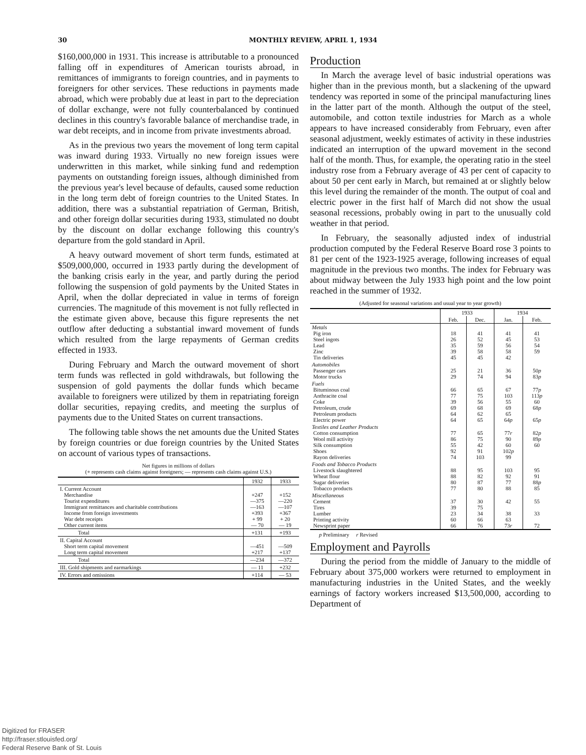30
MONTHLY REVIEW, APRIL 1, 1934
$160,000,000 in 1931. This increase is attributable to a pronounced falling off in expenditures of American tourists abroad, in remittances of immigrants to foreign countries, and in payments to foreigners for other services. These reductions in payments made abroad, which were probably due at least in part to the depreciation of dollar exchange, were not fully counterbalanced by continued declines in this country's favorable balance of merchandise trade, in war debt receipts, and in income from private investments abroad.
As in the previous two years the movement of long term capital was inward during 1933. Virtually no new foreign issues were underwritten in this market, while sinking fund and redemption payments on outstanding foreign issues, although diminished from the previous year's level because of defaults, caused some reduction in the long term debt of foreign countries to the United States. In addition, there was a substantial repatriation of German, British, and other foreign dollar securities during 1933, stimulated no doubt by the discount on dollar exchange following this country's departure from the gold standard in April.
A heavy outward movement of short term funds, estimated at $509,000,000, occurred in 1933 partly during the development of the banking crisis early in the year, and partly during the period following the suspension of gold payments by the United States in April, when the dollar depreciated in value in terms of foreign currencies. The magnitude of this movement is not fully reflected in the estimate given above, because this figure represents the net outflow after deducting a substantial inward movement of funds which resulted from the large repayments of German credits effected in 1933.
During February and March the outward movement of short term funds was reflected in gold withdrawals, but following the suspension of gold payments the dollar funds which became available to foreigners were utilized by them in repatriating foreign dollar securities, repaying credits, and meeting the surplus of payments due to the United States on current transactions.
The following table shows the net amounts due the United States by foreign countries or due foreign countries by the United States on account of various types of transactions.
Net figures in millions of dollars
(+ represents cash claims against foreigners; — represents cash claims against U.S.)
| | 1932 | 1933 |
| --- | --- | --- |
| I. Current Account Merchandise Tourist expenditures Immigrant remittances and charitable contributions Income from foreign investments War debt receipts Other current items | +247 —375 —163 +393 + 99 — 70 | +152 —220 —107 +367 + 20 — 19 |
| Total | +131 | +193 |
| II. Capital Account Short term capital movement Long term capital movement | —451 +217 | —509 +137 |
| Total | —234 | —372 |
| III. Gold shipments and earmarkings | — 11 | +232 |
| IV. Errors and omissions | +114 | — 53 |
Production
In March the average level of basic industrial operations was higher than in the previous month, but a slackening of the upward tendency was reported in some of the principal manufacturing lines in the latter part of the month. Although the output of the steel, automobile, and cotton textile industries for March as a whole appears to have increased considerably from February, even after seasonal adjustment, weekly estimates of activity in these industries indicated an interruption of the upward movement in the second half of the month. Thus, for example, the operating ratio in the steel industry rose from a February average of 43 per cent of capacity to about 50 per cent early in March, but remained at or slightly below this level during the remainder of the month. The output of coal and electric power in the first half of March did not show the usual seasonal recessions, probably owing in part to the unusually cold weather in that period.
In February, the seasonally adjusted index of industrial production computed by the Federal Reserve Board rose 3 points to 81 per cent of the 1923-1925 average, following increases of equal magnitude in the previous two months. The index for February was about midway between the July 1933 high point and the low point reached in the summer of 1932.
(Adjusted for seasonal variations and usual year to year growth)
| | 1933 | | 1934 | |
| --- | --- | --- | --- | --- |
| | Feb. | Dec. | Jan. | Feb. |
| Metals Pig iron Steel ingots Lead Zinc Tin deliveries | 18 26 35 39 45 | 41 52 59 58 45 | 41 45 56 58 42 | 41 53 54 59 |
| Automobiles Passenger cars Motor trucks | 25 29 | 21 74 | 36 94 | 50 p 83 p |
| Fuels Bituminous coal Anthracite coal Coke Petroleum, crude Petroleum products Electric power | 66 77 39 69 64 64 | 65 75 56 68 62 65 | 67 103 55 69 65 64 p | 77 p 113 p 60 68 p 65 p |
| Textiles and Leather Products Cotton consumption Wool mill activity Silk consumption Shoes Rayon deliveries | 77 86 55 92 74 | 65 75 42 91 103 | 77 r 90 60 102 p 99 | 82 p 89 p 60 |
| Foods and Tobacco Products Livestock slaughtered Wheat flour Sugar deliveries Tobacco products | 88 88 80 77 | 95 82 87 80 | 103 92 77 88 | 95 91 88 p 85 |
| Miscellaneous Cement Tires Lumber Printing activity Newsprint paper | 37 39 23 60 66 | 30 75 34 66 76 | 42 38 63 73 r | 55 33 72 |
p Preliminary r Revised
Employment and Payrolls
During the period from the middle of January to the middle of February about 375,000 workers were returned to employment in manufacturing industries in the United States, and the weekly earnings of factory workers increased $13,500,000, according to Department of
Digitized for FRASER
http://fraser.stlouisfed.org/
Federal Reserve Bank of St. Louis